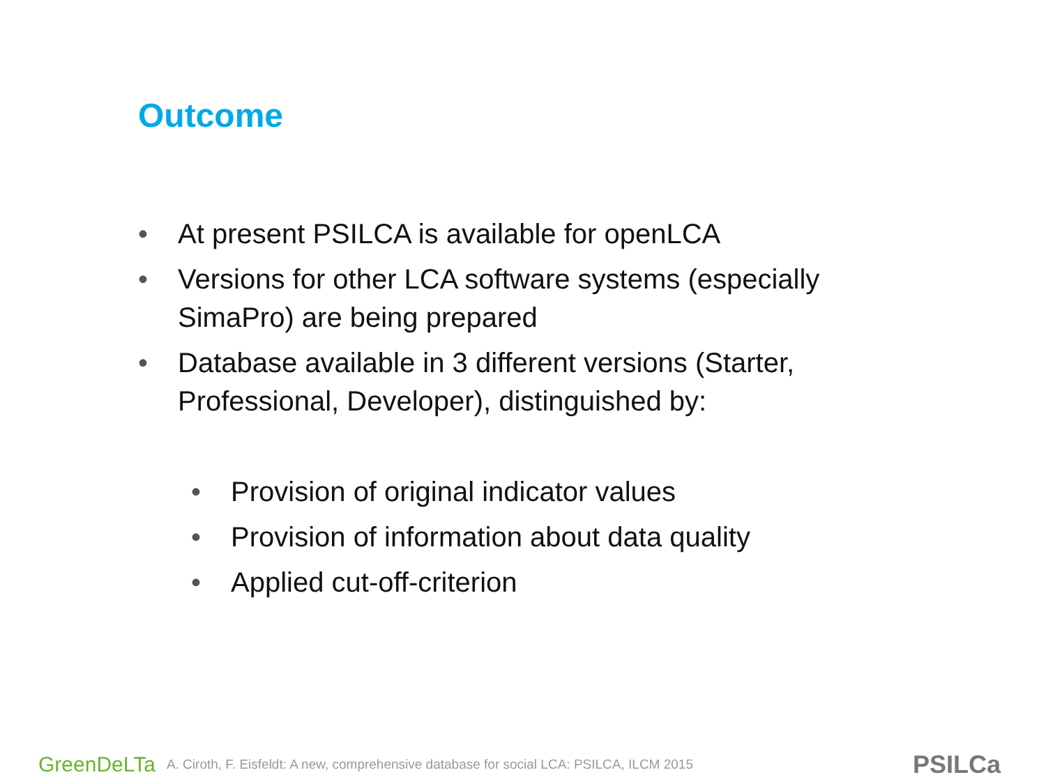Outcome
• At present PSILCA is available for openLCA
• Versions for other LCA software systems (especially SimaPro) are being prepared
• Database available in 3 different versions (Starter, Professional, Developer), distinguished by:
• Provision of original indicator values
• Provision of information about data quality
• Applied cut-off-criterion
GreenDeLTa A. Ciroth, F. Eisfeldt: A new, comprehensive database for social LCA: PSILCA, ILCM 2015 PSILCa